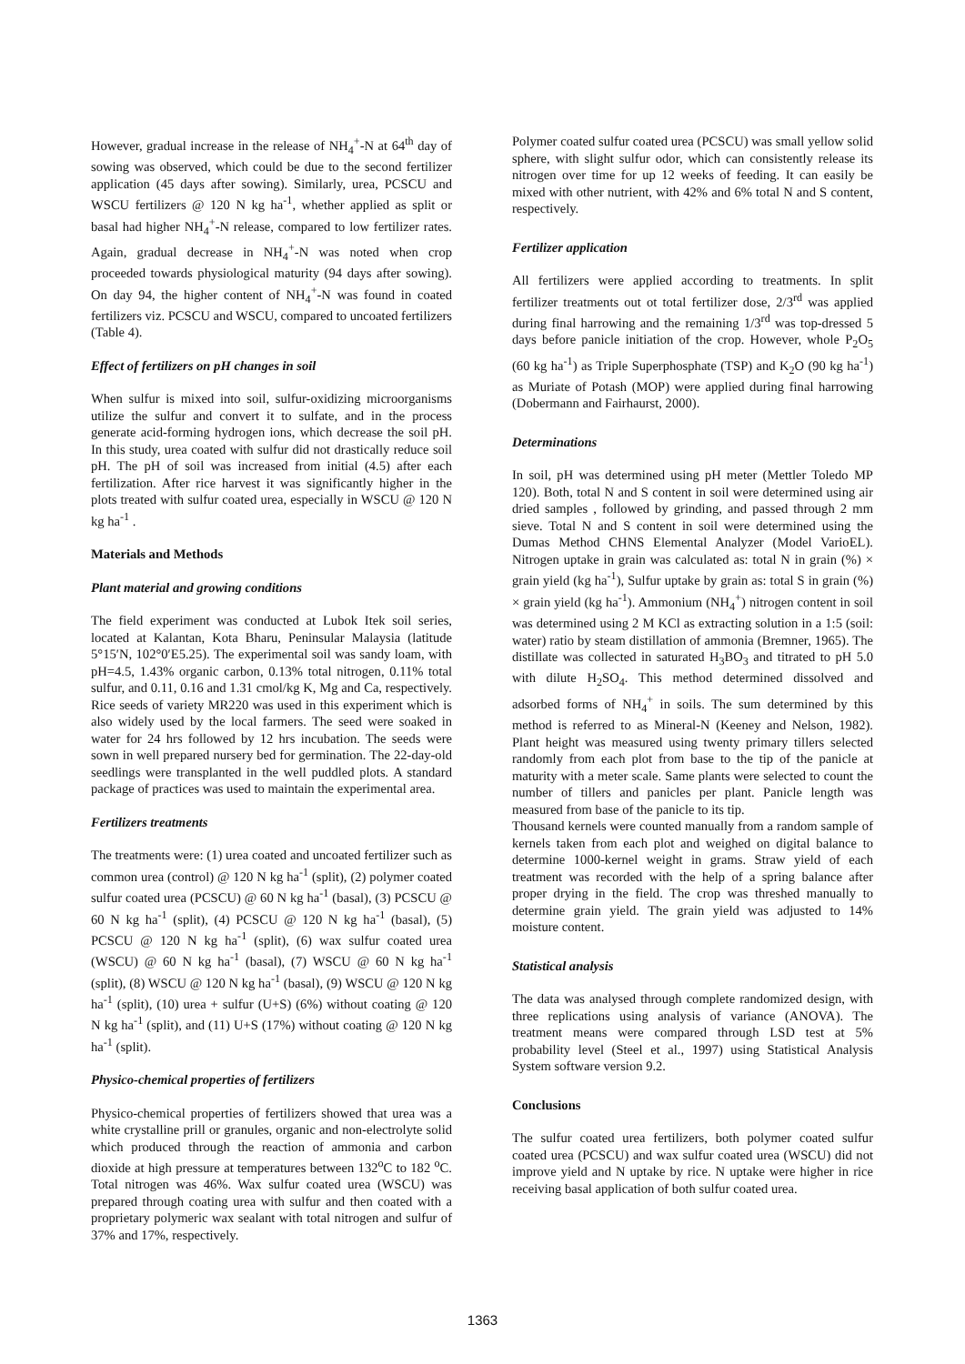However, gradual increase in the release of NH<sub>4</sub><sup>+</sup>-N at 64<sup>th</sup> day of sowing was observed, which could be due to the second fertilizer application (45 days after sowing). Similarly, urea, PCSCU and WSCU fertilizers @ 120 N kg ha<sup>-1</sup>, whether applied as split or basal had higher NH<sub>4</sub><sup>+</sup>-N release, compared to low fertilizer rates. Again, gradual decrease in NH<sub>4</sub><sup>+</sup>-N was noted when crop proceeded towards physiological maturity (94 days after sowing). On day 94, the higher content of NH<sub>4</sub><sup>+</sup>-N was found in coated fertilizers viz. PCSCU and WSCU, compared to uncoated fertilizers (Table 4).
Effect of fertilizers on pH changes in soil
When sulfur is mixed into soil, sulfur-oxidizing microorganisms utilize the sulfur and convert it to sulfate, and in the process generate acid-forming hydrogen ions, which decrease the soil pH. In this study, urea coated with sulfur did not drastically reduce soil pH. The pH of soil was increased from initial (4.5) after each fertilization. After rice harvest it was significantly higher in the plots treated with sulfur coated urea, especially in WSCU @ 120 N kg ha<sup>-1</sup> .
Materials and Methods
Plant material and growing conditions
The field experiment was conducted at Lubok Itek soil series, located at Kalantan, Kota Bharu, Peninsular Malaysia (latitude 5°15′N, 102°0′E5.25). The experimental soil was sandy loam, with pH=4.5, 1.43% organic carbon, 0.13% total nitrogen, 0.11% total sulfur, and 0.11, 0.16 and 1.31 cmol/kg K, Mg and Ca, respectively. Rice seeds of variety MR220 was used in this experiment which is also widely used by the local farmers. The seed were soaked in water for 24 hrs followed by 12 hrs incubation. The seeds were sown in well prepared nursery bed for germination. The 22-day-old seedlings were transplanted in the well puddled plots. A standard package of practices was used to maintain the experimental area.
Fertilizers treatments
The treatments were: (1) urea coated and uncoated fertilizer such as common urea (control) @ 120 N kg ha<sup>-1</sup> (split), (2) polymer coated sulfur coated urea (PCSCU) @ 60 N kg ha<sup>-1</sup> (basal), (3) PCSCU @ 60 N kg ha<sup>-1</sup> (split), (4) PCSCU @ 120 N kg ha<sup>-1</sup> (basal), (5) PCSCU @ 120 N kg ha<sup>-1</sup> (split), (6) wax sulfur coated urea (WSCU) @ 60 N kg ha<sup>-1</sup> (basal), (7) WSCU @ 60 N kg ha<sup>-1</sup> (split), (8) WSCU @ 120 N kg ha<sup>-1</sup> (basal), (9) WSCU @ 120 N kg ha<sup>-1</sup> (split), (10) urea + sulfur (U+S) (6%) without coating @ 120 N kg ha<sup>-1</sup> (split), and (11) U+S (17%) without coating @ 120 N kg ha<sup>-1</sup> (split).
Physico-chemical properties of fertilizers
Physico-chemical properties of fertilizers showed that urea was a white crystalline prill or granules, organic and non-electrolyte solid which produced through the reaction of ammonia and carbon dioxide at high pressure at temperatures between 132<sup>o</sup>C to 182 <sup>o</sup>C. Total nitrogen was 46%. Wax sulfur coated urea (WSCU) was prepared through coating urea with sulfur and then coated with a proprietary polymeric wax sealant with total nitrogen and sulfur of 37% and 17%, respectively.
Polymer coated sulfur coated urea (PCSCU) was small yellow solid sphere, with slight sulfur odor, which can consistently release its nitrogen over time for up 12 weeks of feeding. It can easily be mixed with other nutrient, with 42% and 6% total N and S content, respectively.
Fertilizer application
All fertilizers were applied according to treatments. In split fertilizer treatments out ot total fertilizer dose, 2/3<sup>rd</sup> was applied during final harrowing and the remaining 1/3<sup>rd</sup> was top-dressed 5 days before panicle initiation of the crop. However, whole P<sub>2</sub>O<sub>5</sub> (60 kg ha<sup>-1</sup>) as Triple Superphosphate (TSP) and K<sub>2</sub>O (90 kg ha<sup>-1</sup>) as Muriate of Potash (MOP) were applied during final harrowing (Dobermann and Fairhaurst, 2000).
Determinations
In soil, pH was determined using pH meter (Mettler Toledo MP 120). Both, total N and S content in soil were determined using air dried samples , followed by grinding, and passed through 2 mm sieve. Total N and S content in soil were determined using the Dumas Method CHNS Elemental Analyzer (Model VarioEL). Nitrogen uptake in grain was calculated as: total N in grain (%) × grain yield (kg ha<sup>-1</sup>), Sulfur uptake by grain as: total S in grain (%) × grain yield (kg ha<sup>-1</sup>). Ammonium (NH<sub>4</sub><sup>+</sup>) nitrogen content in soil was determined using 2 M KCl as extracting solution in a 1:5 (soil: water) ratio by steam distillation of ammonia (Bremner, 1965). The distillate was collected in saturated H<sub>3</sub>BO<sub>3</sub> and titrated to pH 5.0 with dilute H<sub>2</sub>SO<sub>4</sub>. This method determined dissolved and adsorbed forms of NH<sub>4</sub><sup>+</sup> in soils. The sum determined by this method is referred to as Mineral-N (Keeney and Nelson, 1982). Plant height was measured using twenty primary tillers selected randomly from each plot from base to the tip of the panicle at maturity with a meter scale. Same plants were selected to count the number of tillers and panicles per plant. Panicle length was measured from base of the panicle to its tip.
Thousand kernels were counted manually from a random sample of kernels taken from each plot and weighed on digital balance to determine 1000-kernel weight in grams. Straw yield of each treatment was recorded with the help of a spring balance after proper drying in the field. The crop was threshed manually to determine grain yield. The grain yield was adjusted to 14% moisture content.
Statistical analysis
The data was analysed through complete randomized design, with three replications using analysis of variance (ANOVA). The treatment means were compared through LSD test at 5% probability level (Steel et al., 1997) using Statistical Analysis System software version 9.2.
Conclusions
The sulfur coated urea fertilizers, both polymer coated sulfur coated urea (PCSCU) and wax sulfur coated urea (WSCU) did not improve yield and N uptake by rice. N uptake were higher in rice receiving basal application of both sulfur coated urea.
1363